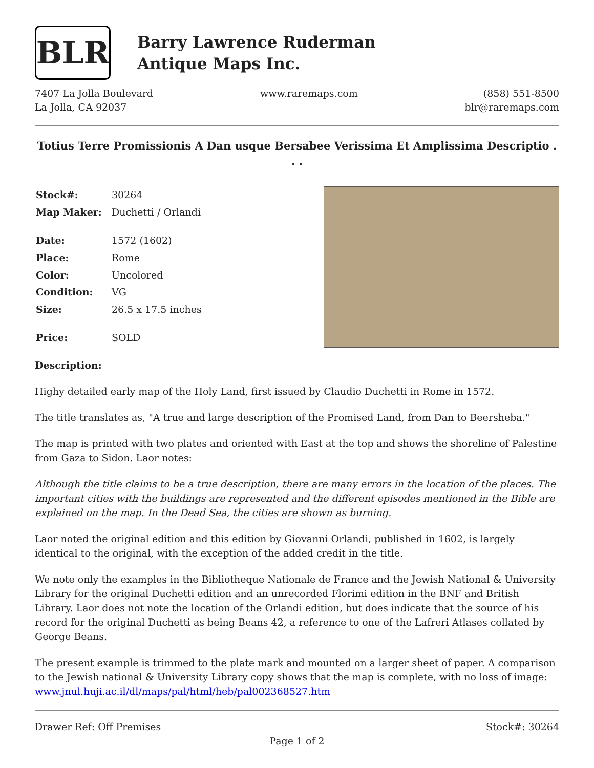BLR
Barry Lawrence Ruderman
Antique Maps Inc.
7407 La Jolla Boulevard
La Jolla, CA 92037
www.raremaps.com (858) 551-8500
blr@raremaps.com
Totius Terre Promissionis A Dan usque Bersabee Verissima Et Amplissima Descriptio . . .
| Stock#: | 30264 |
| Map Maker: | Duchetti / Orlandi |
| Date: | 1572 (1602) |
| Place: | Rome |
| Color: | Uncolored |
| Condition: | VG |
| Size: | 26.5 x 17.5 inches |
| Price: | SOLD |
Description:
Highy detailed early map of the Holy Land, first issued by Claudio Duchetti in Rome in 1572.
The title translates as, "A true and large description of the Promised Land, from Dan to Beersheba."
The map is printed with two plates and oriented with East at the top and shows the shoreline of Palestine from Gaza to Sidon. Laor notes:
Although the title claims to be a true description, there are many errors in the location of the places. The important cities with the buildings are represented and the different episodes mentioned in the Bible are explained on the map. In the Dead Sea, the cities are shown as burning.
Laor noted the original edition and this edition by Giovanni Orlandi, published in 1602, is largely identical to the original, with the exception of the added credit in the title.
We note only the examples in the Bibliotheque Nationale de France and the Jewish National & University Library for the original Duchetti edition and an unrecorded Florimi edition in the BNF and British Library. Laor does not note the location of the Orlandi edition, but does indicate that the source of his record for the original Duchetti as being Beans 42, a reference to one of the Lafreri Atlases collated by George Beans.
The present example is trimmed to the plate mark and mounted on a larger sheet of paper. A comparison to the Jewish national & University Library copy shows that the map is complete, with no loss of image: www.jnul.huji.ac.il/dl/maps/pal/html/heb/pal002368527.htm
Drawer Ref: Off Premises Stock#: 30264
Page 1 of 2